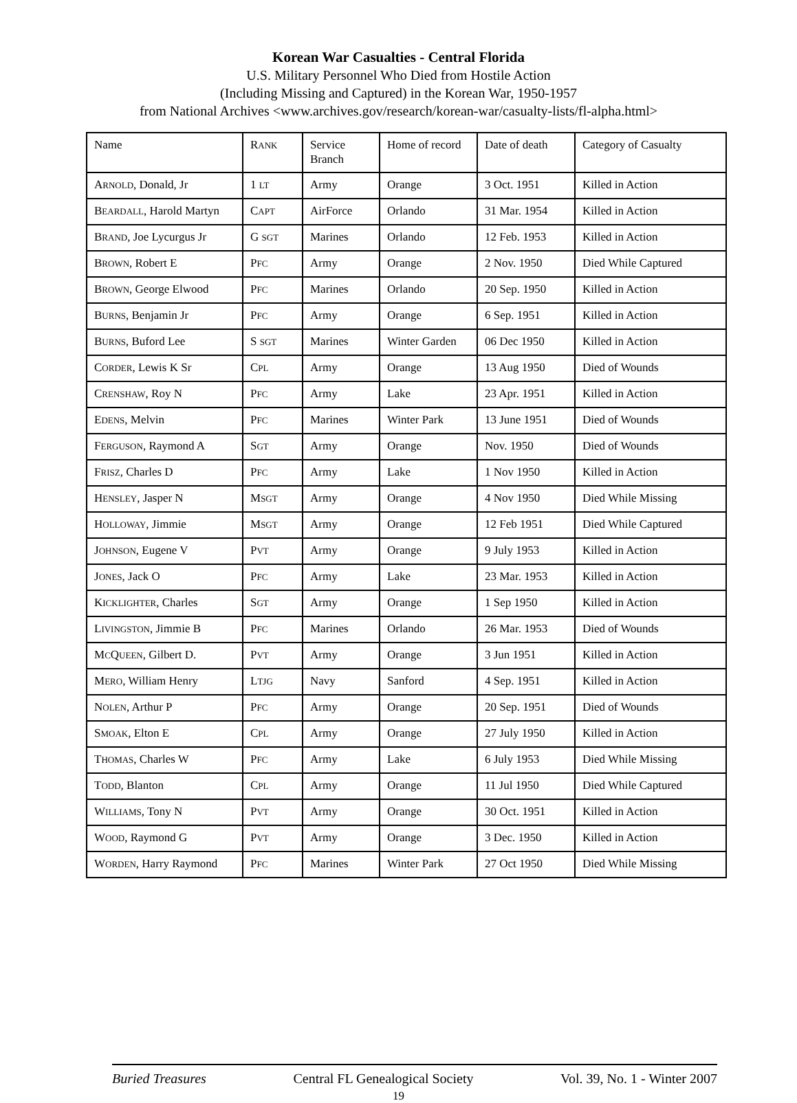Korean War Casualties - Central Florida
U.S. Military Personnel Who Died from Hostile Action
(Including Missing and Captured) in the Korean War, 1950-1957
from National Archives <www.archives.gov/research/korean-war/casualty-lists/fl-alpha.html>
| Name | R ANK | Service Branch | Home of record | Date of death | Category of Casualty |
| A RNOLD , Donald, Jr | 1 LT | Army | Orange | 3 Oct. 1951 | Killed in Action |
| B EARDALL , Harold Martyn | C APT | AirForce | Orlando | 31 Mar. 1954 | Killed in Action |
| B RAND , Joe Lycurgus Jr | G SGT | Marines | Orlando | 12 Feb. 1953 | Killed in Action |
| B ROWN , Robert E | P FC | Army | Orange | 2 Nov. 1950 | Died While Captured |
| B ROWN , George Elwood | P FC | Marines | Orlando | 20 Sep. 1950 | Killed in Action |
| B URNS , Benjamin Jr | P FC | Army | Orange | 6 Sep. 1951 | Killed in Action |
| B URNS , Buford Lee | S SGT | Marines | Winter Garden | 06 Dec 1950 | Killed in Action |
| C ORDER , Lewis K Sr | C PL | Army | Orange | 13 Aug 1950 | Died of Wounds |
| C RENSHAW , Roy N | P FC | Army | Lake | 23 Apr. 1951 | Killed in Action |
| E DENS , Melvin | P FC | Marines | Winter Park | 13 June 1951 | Died of Wounds |
| F ERGUSON , Raymond A | S GT | Army | Orange | Nov. 1950 | Died of Wounds |
| F RISZ , Charles D | P FC | Army | Lake | 1 Nov 1950 | Killed in Action |
| H ENSLEY , Jasper N | M SGT | Army | Orange | 4 Nov 1950 | Died While Missing |
| H OLLOWAY , Jimmie | M SGT | Army | Orange | 12 Feb 1951 | Died While Captured |
| J OHNSON , Eugene V | P VT | Army | Orange | 9 July 1953 | Killed in Action |
| J ONES , Jack O | P FC | Army | Lake | 23 Mar. 1953 | Killed in Action |
| K ICKLIGHTER , Charles | S GT | Army | Orange | 1 Sep 1950 | Killed in Action |
| L IVINGSTON , Jimmie B | P FC | Marines | Orlando | 26 Mar. 1953 | Died of Wounds |
| M C Q UEEN , Gilbert D. | P VT | Army | Orange | 3 Jun 1951 | Killed in Action |
| M ERO , William Henry | L TJG | Navy | Sanford | 4 Sep. 1951 | Killed in Action |
| N OLEN , Arthur P | P FC | Army | Orange | 20 Sep. 1951 | Died of Wounds |
| S MOAK , Elton E | C PL | Army | Orange | 27 July 1950 | Killed in Action |
| T HOMAS , Charles W | P FC | Army | Lake | 6 July 1953 | Died While Missing |
| T ODD , Blanton | C PL | Army | Orange | 11 Jul 1950 | Died While Captured |
| W ILLIAMS , Tony N | P VT | Army | Orange | 30 Oct. 1951 | Killed in Action |
| W OOD , Raymond G | P VT | Army | Orange | 3 Dec. 1950 | Killed in Action |
| W ORDEN , Harry Raymond | P FC | Marines | Winter Park | 27 Oct 1950 | Died While Missing |
Buried Treasures Central FL Genealogical Society Vol. 39, No. 1 - Winter 2007
19